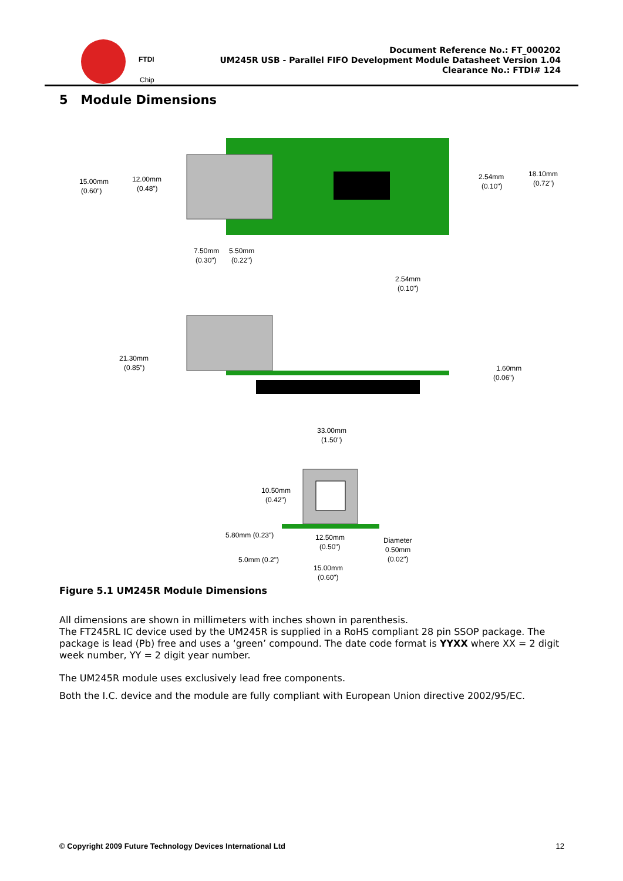FTDI
Chip
Document Reference No.: FT_000202
UM245R USB - Parallel FIFO Development Module Datasheet Version 1.04
Clearance No.: FTDI# 124
5 Module Dimensions
15.00mm
(0.60")
12.00mm
(0.48")
2.54mm
(0.10")
18.10mm
(0.72")
7.50mm
(0.30")
5.50mm
(0.22")
2.54mm
(0.10")
21.30mm
(0.85")
1.60mm
(0.06")
33.00mm
(1.50")
10.50mm
(0.42")
5.80mm (0.23")
5.0mm (0.2")
12.50mm
(0.50")
15.00mm
(0.60")
Diameter
0.50mm
(0.02")
Figure 5.1 UM245R Module Dimensions
All dimensions are shown in millimeters with inches shown in parenthesis.
The FT245RL IC device used by the UM245R is supplied in a RoHS compliant 28 pin SSOP package. The package is lead (Pb) free and uses a ‘green’ compound. The date code format is YYXX where XX = 2 digit week number, YY = 2 digit year number.
The UM245R module uses exclusively lead free components.
Both the I.C. device and the module are fully compliant with European Union directive 2002/95/EC.
© Copyright 2009 Future Technology Devices International Ltd 12